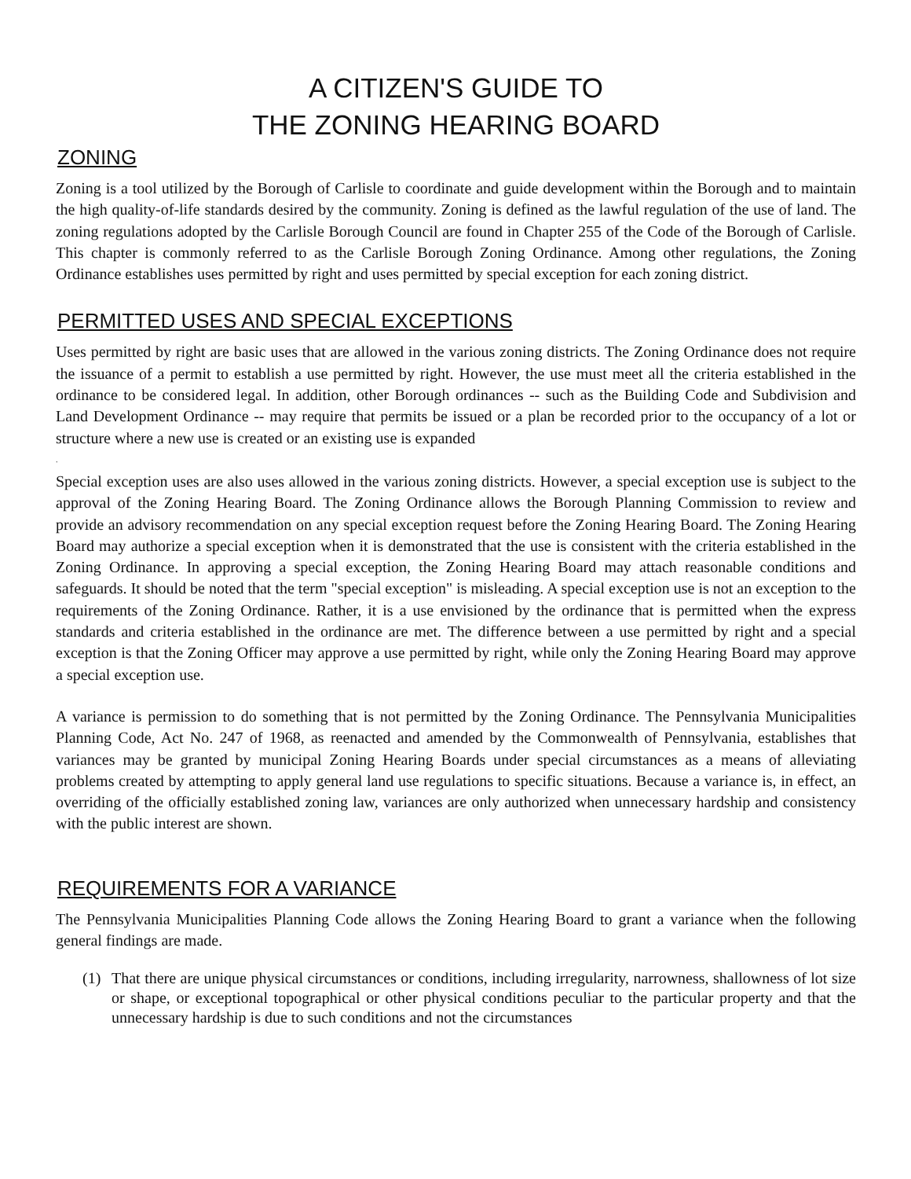A CITIZEN'S GUIDE TO
THE ZONING HEARING BOARD
ZONING
Zoning is a tool utilized by the Borough of Carlisle to coordinate and guide development within the Borough and to maintain the high quality-of-life standards desired by the community. Zoning is defined as the lawful regulation of the use of land. The zoning regulations adopted by the Carlisle Borough Council are found in Chapter 255 of the Code of the Borough of Carlisle. This chapter is commonly referred to as the Carlisle Borough Zoning Ordinance. Among other regulations, the Zoning Ordinance establishes uses permitted by right and uses permitted by special exception for each zoning district.
PERMITTED USES AND SPECIAL EXCEPTIONS
Uses permitted by right are basic uses that are allowed in the various zoning districts. The Zoning Ordinance does not require the issuance of a permit to establish a use permitted by right. However, the use must meet all the criteria established in the ordinance to be considered legal. In addition, other Borough ordinances -- such as the Building Code and Subdivision and Land Development Ordinance -- may require that permits be issued or a plan be recorded prior to the occupancy of a lot or structure where a new use is created or an existing use is expanded
.
Special exception uses are also uses allowed in the various zoning districts. However, a special exception use is subject to the approval of the Zoning Hearing Board. The Zoning Ordinance allows the Borough Planning Commission to review and provide an advisory recommendation on any special exception request before the Zoning Hearing Board. The Zoning Hearing Board may authorize a special exception when it is demonstrated that the use is consistent with the criteria established in the Zoning Ordinance. In approving a special exception, the Zoning Hearing Board may attach reasonable conditions and safeguards. It should be noted that the term "special exception" is misleading. A special exception use is not an exception to the requirements of the Zoning Ordinance. Rather, it is a use envisioned by the ordinance that is permitted when the express standards and criteria established in the ordinance are met. The difference between a use permitted by right and a special exception is that the Zoning Officer may approve a use permitted by right, while only the Zoning Hearing Board may approve a special exception use.
A variance is permission to do something that is not permitted by the Zoning Ordinance. The Pennsylvania Municipalities Planning Code, Act No. 247 of 1968, as reenacted and amended by the Commonwealth of Pennsylvania, establishes that variances may be granted by municipal Zoning Hearing Boards under special circumstances as a means of alleviating problems created by attempting to apply general land use regulations to specific situations. Because a variance is, in effect, an overriding of the officially established zoning law, variances are only authorized when unnecessary hardship and consistency with the public interest are shown.
REQUIREMENTS FOR A VARIANCE
The Pennsylvania Municipalities Planning Code allows the Zoning Hearing Board to grant a variance when the following general findings are made.
(1) That there are unique physical circumstances or conditions, including irregularity, narrowness, shallowness of lot size or shape, or exceptional topographical or other physical conditions peculiar to the particular property and that the unnecessary hardship is due to such conditions and not the circumstances